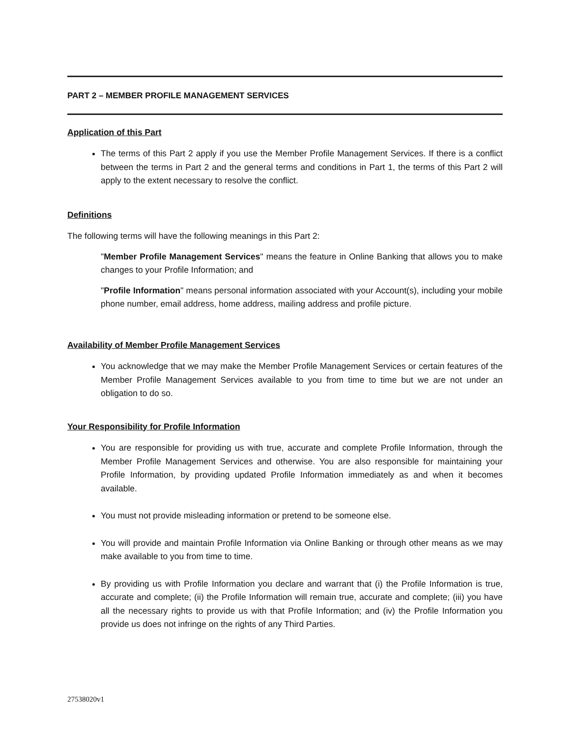PART 2 – MEMBER PROFILE MANAGEMENT SERVICES
Application of this Part
The terms of this Part 2 apply if you use the Member Profile Management Services. If there is a conflict between the terms in Part 2 and the general terms and conditions in Part 1, the terms of this Part 2 will apply to the extent necessary to resolve the conflict.
Definitions
The following terms will have the following meanings in this Part 2:
"Member Profile Management Services" means the feature in Online Banking that allows you to make changes to your Profile Information; and
"Profile Information" means personal information associated with your Account(s), including your mobile phone number, email address, home address, mailing address and profile picture.
Availability of Member Profile Management Services
You acknowledge that we may make the Member Profile Management Services or certain features of the Member Profile Management Services available to you from time to time but we are not under an obligation to do so.
Your Responsibility for Profile Information
You are responsible for providing us with true, accurate and complete Profile Information, through the Member Profile Management Services and otherwise. You are also responsible for maintaining your Profile Information, by providing updated Profile Information immediately as and when it becomes available.
You must not provide misleading information or pretend to be someone else.
You will provide and maintain Profile Information via Online Banking or through other means as we may make available to you from time to time.
By providing us with Profile Information you declare and warrant that (i) the Profile Information is true, accurate and complete; (ii) the Profile Information will remain true, accurate and complete; (iii) you have all the necessary rights to provide us with that Profile Information; and (iv) the Profile Information you provide us does not infringe on the rights of any Third Parties.
27538020v1